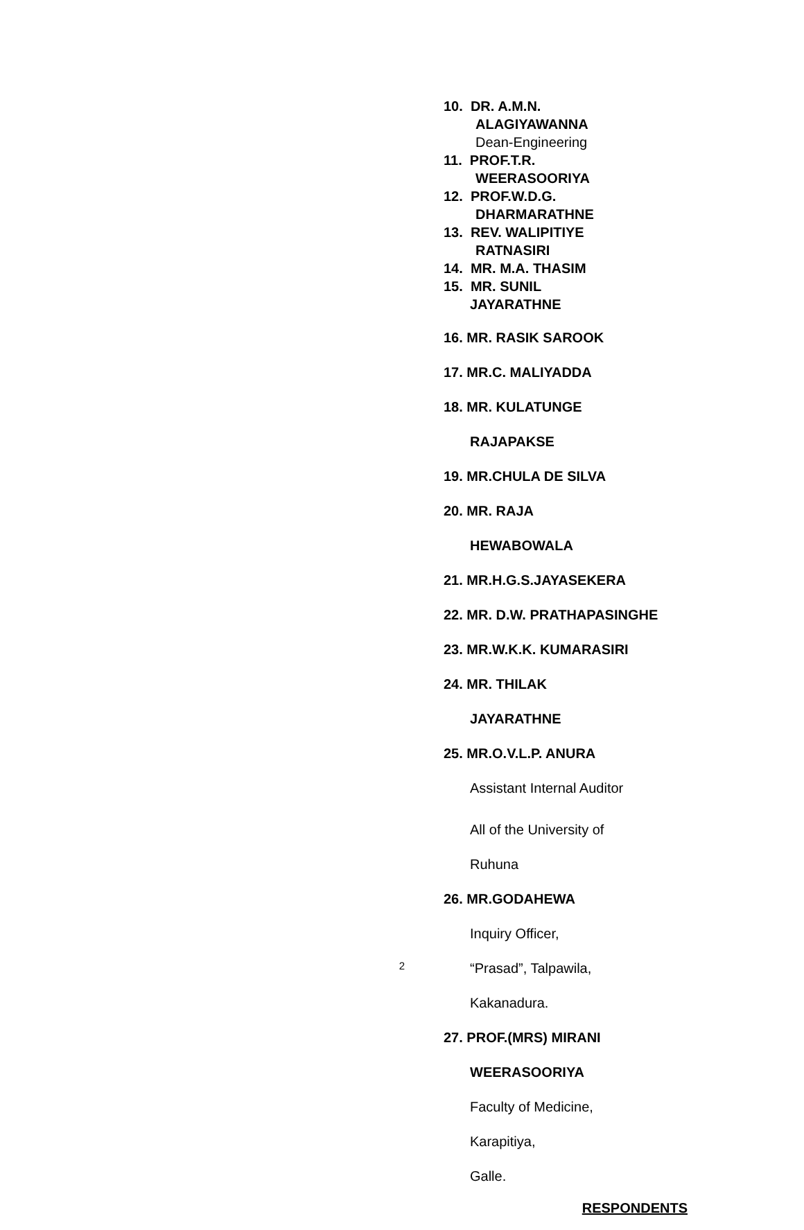10. DR. A.M.N.
ALAGIYAWANNA
Dean-Engineering
11. PROF.T.R.
WEERASOORIYA
12. PROF.W.D.G.
DHARMARATHNE
13. REV. WALIPITIYE
RATNASIRI
14. MR. M.A. THASIM
15. MR. SUNIL
JAYARATHNE
16. MR. RASIK SAROOK
17. MR.C. MALIYADDA
18. MR. KULATUNGE
RAJAPAKSE
19. MR.CHULA DE SILVA
20. MR. RAJA
HEWABOWALA
21. MR.H.G.S.JAYASEKERA
22. MR. D.W. PRATHAPASINGHE
23. MR.W.K.K. KUMARASIRI
24. MR. THILAK
JAYARATHNE
25. MR.O.V.L.P. ANURA
Assistant Internal Auditor
All of the University of
Ruhuna
26. MR.GODAHEWA
Inquiry Officer,
“Prasad”, Talpawila,
Kakanadura.
27. PROF.(MRS) MIRANI
WEERASOORIYA
Faculty of Medicine,
Karapitiya,
Galle.
RESPONDENTS
2